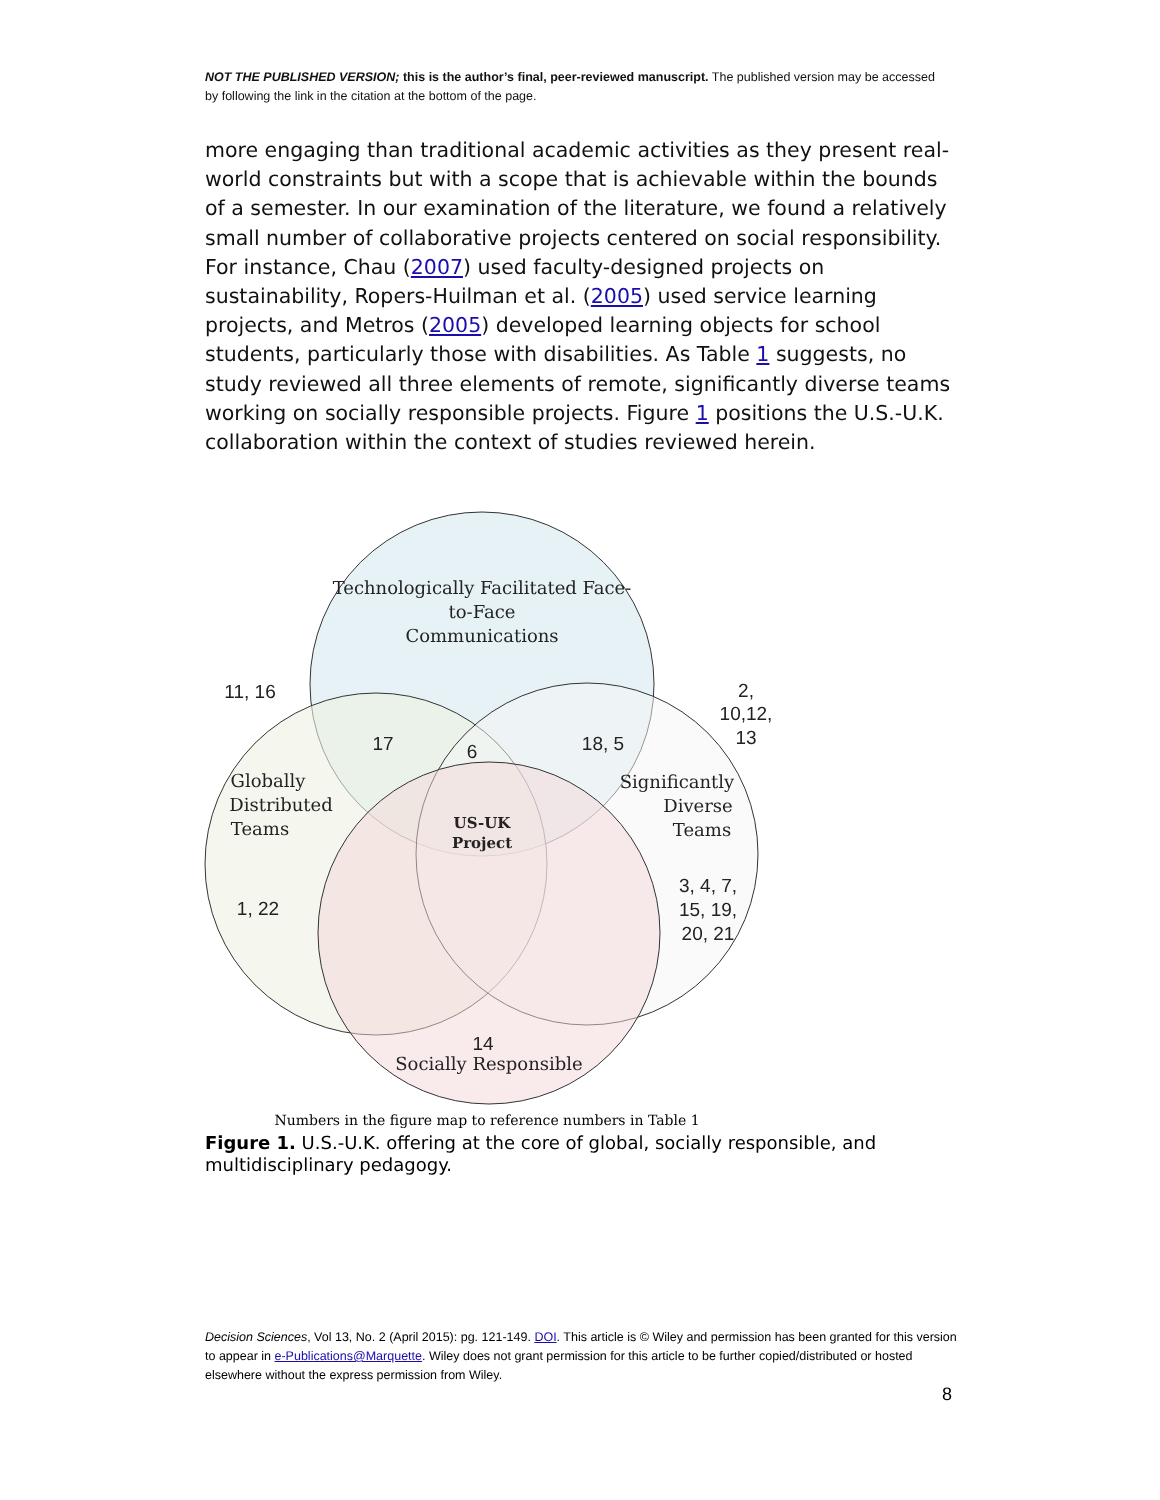NOT THE PUBLISHED VERSION; this is the author’s final, peer-reviewed manuscript. The published version may be accessed by following the link in the citation at the bottom of the page.
more engaging than traditional academic activities as they present real-world constraints but with a scope that is achievable within the bounds of a semester. In our examination of the literature, we found a relatively small number of collaborative projects centered on social responsibility. For instance, Chau (2007) used faculty-designed projects on sustainability, Ropers-Huilman et al. (2005) used service learning projects, and Metros (2005) developed learning objects for school students, particularly those with disabilities. As Table 1 suggests, no study reviewed all three elements of remote, significantly diverse teams working on socially responsible projects. Figure 1 positions the U.S.-U.K. collaboration within the context of studies reviewed herein.
Technologically Facilitated Face-
to-Face
Communications
Globally
Distributed
Teams
Significantly
Diverse
Teams
Socially Responsible
US-UK
Project
11, 16
2,
10,12,
13
17
6
18, 5
1, 22
3, 4, 7,
15, 19,
20, 21
14
Numbers in the figure map to reference numbers in Table 1
Figure 1. U.S.-U.K. offering at the core of global, socially responsible, and multidisciplinary pedagogy.
Decision Sciences, Vol 13, No. 2 (April 2015): pg. 121-149. DOI. This article is © Wiley and permission has been granted for this version to appear in e-Publications@Marquette. Wiley does not grant permission for this article to be further copied/distributed or hosted elsewhere without the express permission from Wiley.
8